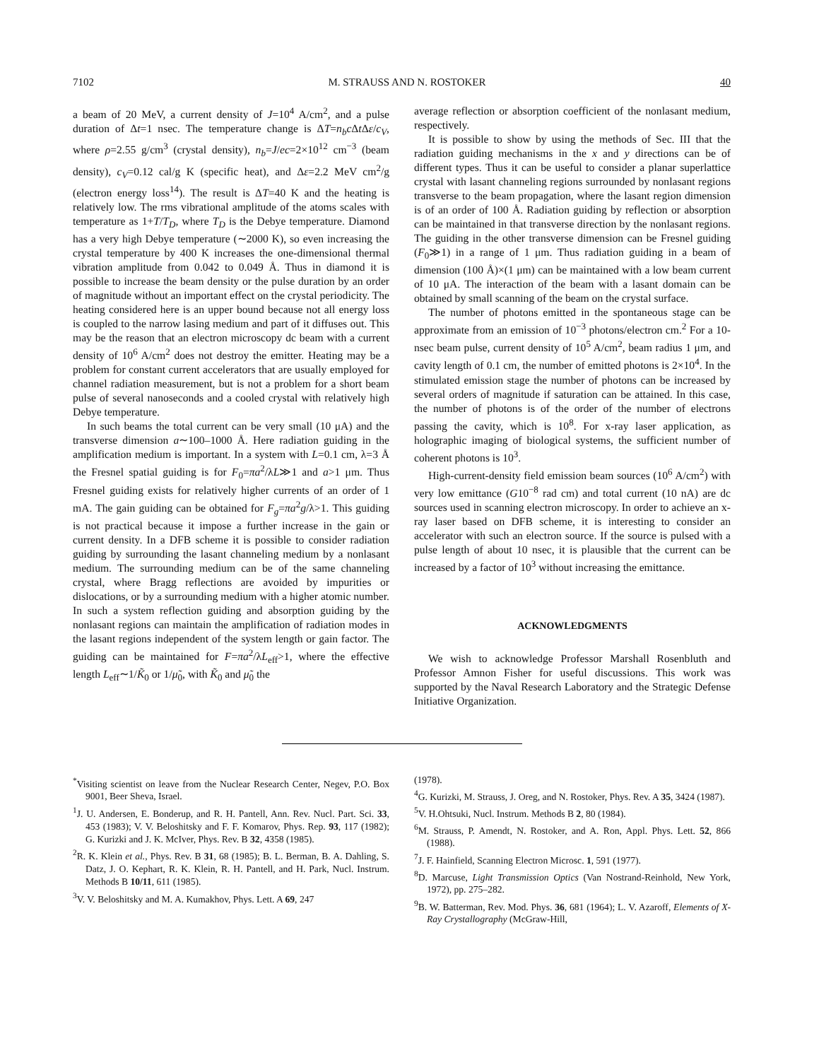7102 M. STRAUSS AND N. ROSTOKER 40
a beam of 20 MeV, a current density of J=10<sup>4</sup> A/cm<sup>2</sup>, and a pulse duration of Δt=1 nsec. The temperature change is ΔT=n<sub>b</sub>c Δt Δε/c<sub>V</sub>, where ρ=2.55 g/cm<sup>3</sup> (crystal density), n<sub>b</sub>=J/ec=2×10<sup>12</sup> cm<sup>−3</sup> (beam density), c<sub>V</sub>=0.12 cal/g K (specific heat), and Δε=2.2 MeV cm<sup>2</sup>/g (electron energy loss<sup>14</sup>). The result is ΔT=40 K and the heating is relatively low. The rms vibrational amplitude of the atoms scales with temperature as 1+T/T<sub>D</sub>, where T<sub>D</sub> is the Debye temperature. Diamond has a very high Debye temperature (∼2000 K), so even increasing the crystal temperature by 400 K increases the one-dimensional thermal vibration amplitude from 0.042 to 0.049 Å. Thus in diamond it is possible to increase the beam density or the pulse duration by an order of magnitude without an important effect on the crystal periodicity. The heating considered here is an upper bound because not all energy loss is coupled to the narrow lasing medium and part of it diffuses out. This may be the reason that an electron microscopy dc beam with a current density of 10<sup>6</sup> A/cm<sup>2</sup> does not destroy the emitter. Heating may be a problem for constant current accelerators that are usually employed for channel radiation measurement, but is not a problem for a short beam pulse of several nanoseconds and a cooled crystal with relatively high Debye temperature.
In such beams the total current can be very small (10 μA) and the transverse dimension a∼100–1000 Å. Here radiation guiding in the amplification medium is important. In a system with L=0.1 cm, λ=3 Å the Fresnel spatial guiding is for F<sub>0</sub>=πa<sup>2</sup>/λL≫1 and a>1 μm. Thus Fresnel guiding exists for relatively higher currents of an order of 1 mA. The gain guiding can be obtained for F<sub>g</sub>=πa<sup>2</sup>g/λ>1. This guiding is not practical because it impose a further increase in the gain or current density. In a DFB scheme it is possible to consider radiation guiding by surrounding the lasant channeling medium by a nonlasant medium. The surrounding medium can be of the same channeling crystal, where Bragg reflections are avoided by impurities or dislocations, or by a surrounding medium with a higher atomic number. In such a system reflection guiding and absorption guiding by the nonlasant regions can maintain the amplification of radiation modes in the lasant regions independent of the system length or gain factor. The guiding can be maintained for F=πa<sup>2</sup>/λL<sub>eff</sub>>1, where the effective length L<sub>eff</sub>∼1/K̃<sub>0</sub> or 1/μ̃<sub>0</sub>, with K̃<sub>0</sub> and μ̃<sub>0</sub> the
average reflection or absorption coefficient of the nonlasant medium, respectively.
It is possible to show by using the methods of Sec. III that the radiation guiding mechanisms in the x and y directions can be of different types. Thus it can be useful to consider a planar superlattice crystal with lasant channeling regions surrounded by nonlasant regions transverse to the beam propagation, where the lasant region dimension is of an order of 100 Å. Radiation guiding by reflection or absorption can be maintained in that transverse direction by the nonlasant regions. The guiding in the other transverse dimension can be Fresnel guiding (F<sub>0</sub>≫1) in a range of 1 μm. Thus radiation guiding in a beam of dimension (100 Å)×(1 μm) can be maintained with a low beam current of 10 μA. The interaction of the beam with a lasant domain can be obtained by small scanning of the beam on the crystal surface.
The number of photons emitted in the spontaneous stage can be approximate from an emission of 10<sup>−3</sup> photons/electron cm.<sup>2</sup> For a 10-nsec beam pulse, current density of 10<sup>5</sup> A/cm<sup>2</sup>, beam radius 1 μm, and cavity length of 0.1 cm, the number of emitted photons is 2×10<sup>4</sup>. In the stimulated emission stage the number of photons can be increased by several orders of magnitude if saturation can be attained. In this case, the number of photons is of the order of the number of electrons passing the cavity, which is 10<sup>8</sup>. For x-ray laser application, as holographic imaging of biological systems, the sufficient number of coherent photons is 10<sup>3</sup>.
High-current-density field emission beam sources (10<sup>6</sup> A/cm<sup>2</sup>) with very low emittance (G10<sup>−8</sup> rad cm) and total current (10 nA) are dc sources used in scanning electron microscopy. In order to achieve an x-ray laser based on DFB scheme, it is interesting to consider an accelerator with such an electron source. If the source is pulsed with a pulse length of about 10 nsec, it is plausible that the current can be increased by a factor of 10<sup>3</sup> without increasing the emittance.
ACKNOWLEDGMENTS
We wish to acknowledge Professor Marshall Rosenbluth and Professor Amnon Fisher for useful discussions. This work was supported by the Naval Research Laboratory and the Strategic Defense Initiative Organization.
<sup>*</sup> Visiting scientist on leave from the Nuclear Research Center, Negev, P.O. Box 9001, Beer Sheva, Israel.
<sup>1</sup> J. U. Andersen, E. Bonderup, and R. H. Pantell, Ann. Rev. Nucl. Part. Sci. 33, 453 (1983); V. V. Beloshitsky and F. F. Komarov, Phys. Rep. 93, 117 (1982); G. Kurizki and J. K. McIver, Phys. Rev. B 32, 4358 (1985).
<sup>2</sup> R. K. Klein et al., Phys. Rev. B 31, 68 (1985); B. L. Berman, B. A. Dahling, S. Datz, J. O. Kephart, R. K. Klein, R. H. Pantell, and H. Park, Nucl. Instrum. Methods B 10/11, 611 (1985).
<sup>3</sup> V. V. Beloshitsky and M. A. Kumakhov, Phys. Lett. A 69, 247
(1978).
<sup>4</sup> G. Kurizki, M. Strauss, J. Oreg, and N. Rostoker, Phys. Rev. A 35, 3424 (1987).
<sup>5</sup> V. H.Ohtsuki, Nucl. Instrum. Methods B 2, 80 (1984).
<sup>6</sup> M. Strauss, P. Amendt, N. Rostoker, and A. Ron, Appl. Phys. Lett. 52, 866 (1988).
<sup>7</sup> J. F. Hainfield, Scanning Electron Microsc. 1, 591 (1977).
<sup>8</sup> D. Marcuse, Light Transmission Optics (Van Nostrand-Reinhold, New York, 1972), pp. 275–282.
<sup>9</sup>B. W. Batterman, Rev. Mod. Phys. 36, 681 (1964); L. V. Azaroff, Elements of X-Ray Crystallography (McGraw-Hill,